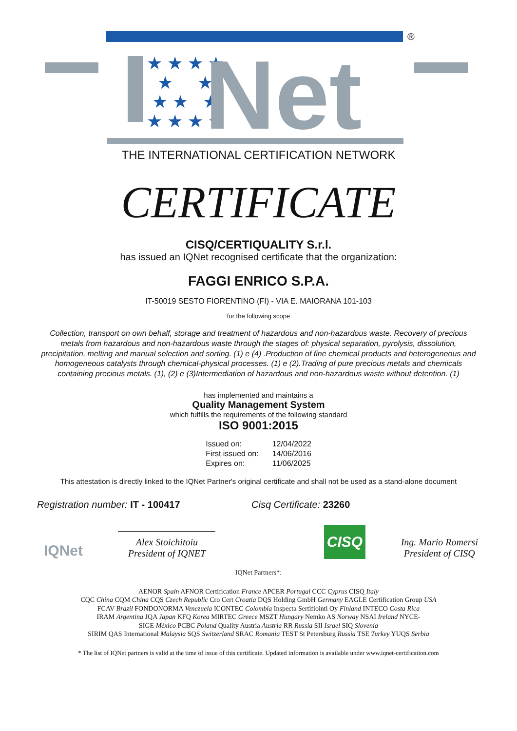®
★ ★ ★ ★
★ ★
★ ★ ★
★ ★ ★ ★
Net
THE INTERNATIONAL CERTIFICATION NETWORK
CERTIFICATE
CISQ/CERTIQUALITY S.r.l.
has issued an IQNet recognised certificate that the organization:
FAGGI ENRICO S.P.A.
IT-50019 SESTO FIORENTINO (FI) - VIA E. MAIORANA 101-103
for the following scope
Collection, transport on own behalf, storage and treatment of hazardous and non-hazardous waste. Recovery of precious metals from hazardous and non-hazardous waste through the stages of: physical separation, pyrolysis, dissolution, precipitation, melting and manual selection and sorting. (1) e (4) .Production of fine chemical products and heterogeneous and homogeneous catalysts through chemical-physical processes. (1) e (2).Trading of pure precious metals and chemicals containing precious metals. (1), (2) e (3)Intermediation of hazardous and non-hazardous waste without detention. (1)
has implemented and maintains a
Quality Management System
which fulfills the requirements of the following standard
ISO 9001:2015
| Issued on: | 12/04/2022 |
| First issued on: | 14/06/2016 |
| Expires on: | 11/06/2025 |
This attestation is directly linked to the IQNet Partner's original certificate and shall not be used as a stand-alone document
Registration number: IT - 100417 Cisq Certificate: 23260
IQNet
Alex Stoichitoiu
President of IQNET
CISQ
Ing. Mario Romersi
President of CISQ
IQNet Partners*:
AENOR Spain AFNOR Certification France APCER Portugal CCC Cyprus CISQ Italy
CQC China CQM China CQS Czech Republic Cro Cert Croatia DQS Holding GmbH Germany EAGLE Certification Group USA
FCAV Brazil FONDONORMA Venezuela ICONTEC Colombia Inspecta Sertifiointi Oy Finland INTECO Costa Rica
IRAM Argentina JQA Japan KFQ Korea MIRTEC Greece MSZT Hungary Nemko AS Norway NSAI Ireland NYCE-
SIGE México PCBC Poland Quality Austria Austria RR Russia SII Israel SIQ Slovenia
SIRIM QAS International Malaysia SQS Switzerland SRAC Romania TEST St Petersburg Russia TSE Turkey YUQS Serbia
* The list of IQNet partners is valid at the time of issue of this certificate. Updated information is available under www.iqnet-certification.com